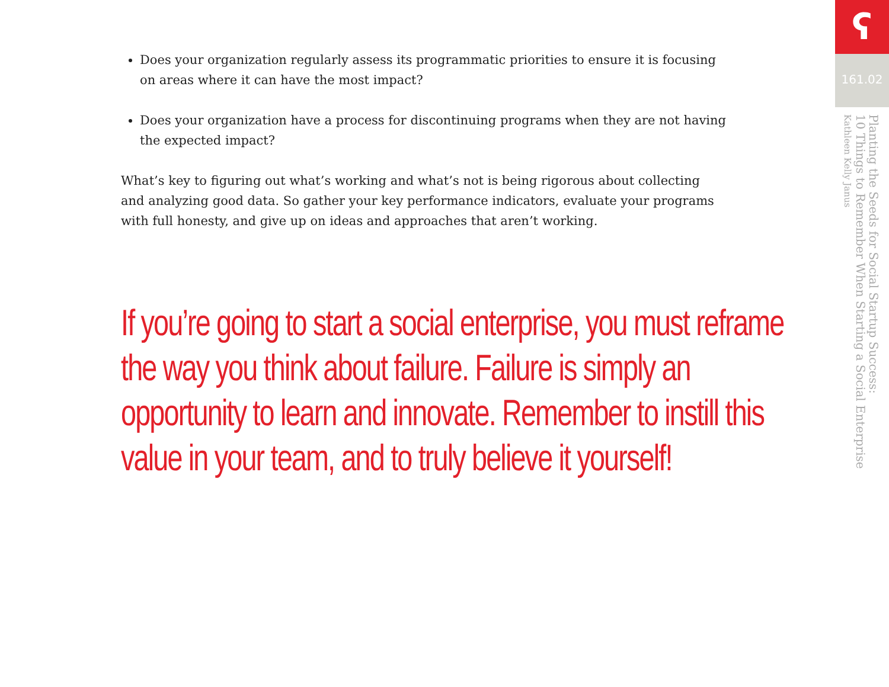Does your organization regularly assess its programmatic priorities to ensure it is focusing on areas where it can have the most impact?
Does your organization have a process for discontinuing programs when they are not having the expected impact?
What’s key to figuring out what’s working and what’s not is being rigorous about collecting and analyzing good data. So gather your key performance indicators, evaluate your programs with full honesty, and give up on ideas and approaches that aren’t working.
If you’re going to start a social enterprise, you must reframe the way you think about failure. Failure is simply an opportunity to learn and innovate. Remember to instill this value in your team, and to truly believe it yourself!
ʕ
161.02
Planting the Seeds for Social Startup Success:
10 Things to Remember When Starting a Social Enterprise
Kathleen Kelly Janus